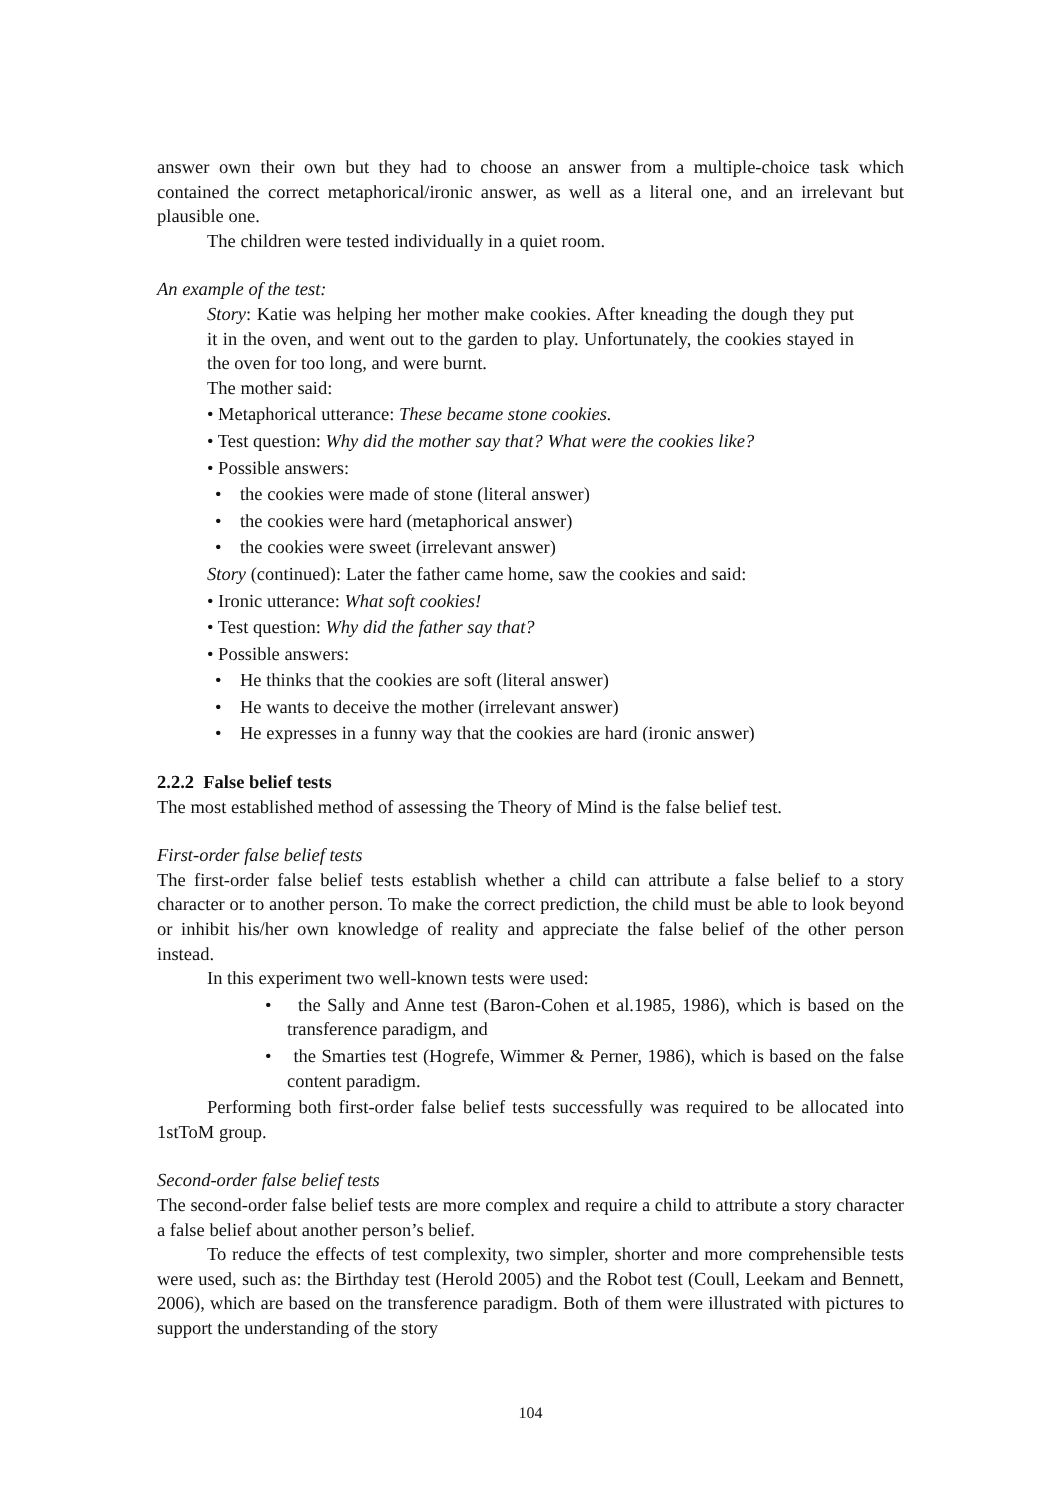answer own their own but they had to choose an answer from a multiple-choice task which contained the correct metaphorical/ironic answer, as well as a literal one, and an irrelevant but plausible one.
The children were tested individually in a quiet room.
An example of the test:
Story: Katie was helping her mother make cookies. After kneading the dough they put it in the oven, and went out to the garden to play. Unfortunately, the cookies stayed in the oven for too long, and were burnt.
The mother said:
• Metaphorical utterance: These became stone cookies.
• Test question: Why did the mother say that? What were the cookies like?
• Possible answers:
• the cookies were made of stone (literal answer)
• the cookies were hard (metaphorical answer)
• the cookies were sweet (irrelevant answer)
Story (continued): Later the father came home, saw the cookies and said:
• Ironic utterance: What soft cookies!
• Test question: Why did the father say that?
• Possible answers:
• He thinks that the cookies are soft (literal answer)
• He wants to deceive the mother (irrelevant answer)
• He expresses in a funny way that the cookies are hard (ironic answer)
2.2.2 False belief tests
The most established method of assessing the Theory of Mind is the false belief test.
First-order false belief tests
The first-order false belief tests establish whether a child can attribute a false belief to a story character or to another person. To make the correct prediction, the child must be able to look beyond or inhibit his/her own knowledge of reality and appreciate the false belief of the other person instead.
In this experiment two well-known tests were used:
• the Sally and Anne test (Baron-Cohen et al.1985, 1986), which is based on the transference paradigm, and
• the Smarties test (Hogrefe, Wimmer & Perner, 1986), which is based on the false content paradigm.
Performing both first-order false belief tests successfully was required to be allocated into 1stToM group.
Second-order false belief tests
The second-order false belief tests are more complex and require a child to attribute a story character a false belief about another person’s belief.
To reduce the effects of test complexity, two simpler, shorter and more comprehensible tests were used, such as: the Birthday test (Herold 2005) and the Robot test (Coull, Leekam and Bennett, 2006), which are based on the transference paradigm. Both of them were illustrated with pictures to support the understanding of the story
104